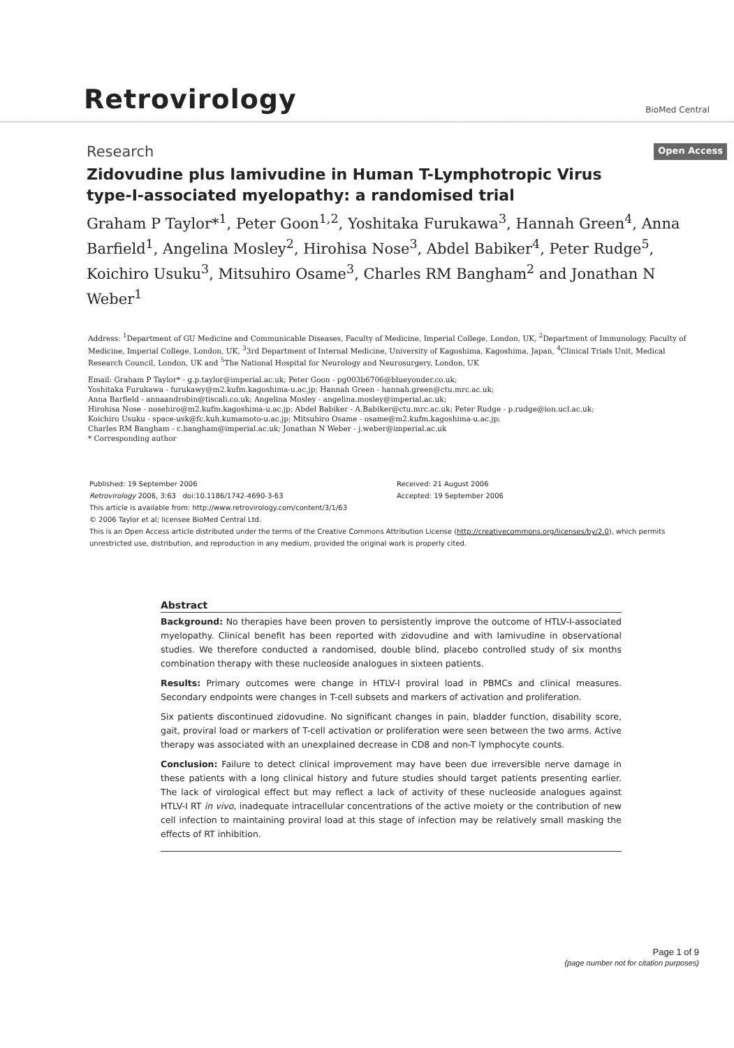Retrovirology
BioMed Central
Research
Open Access
Zidovudine plus lamivudine in Human T-Lymphotropic Virus type-I-associated myelopathy: a randomised trial
Graham P Taylor*<sup>1</sup>, Peter Goon<sup>1,2</sup>, Yoshitaka Furukawa<sup>3</sup>, Hannah Green<sup>4</sup>, Anna Barfield<sup>1</sup>, Angelina Mosley<sup>2</sup>, Hirohisa Nose<sup>3</sup>, Abdel Babiker<sup>4</sup>, Peter Rudge<sup>5</sup>, Koichiro Usuku<sup>3</sup>, Mitsuhiro Osame<sup>3</sup>, Charles RM Bangham<sup>2</sup> and Jonathan N Weber<sup>1</sup>
Address: <sup>1</sup>Department of GU Medicine and Communicable Diseases, Faculty of Medicine, Imperial College, London, UK, <sup>2</sup>Department of Immunology, Faculty of Medicine, Imperial College, London, UK, <sup>3</sup>3rd Department of Internal Medicine, University of Kagoshima, Kagoshima, Japan, <sup>4</sup>Clinical Trials Unit, Medical Research Council, London, UK and <sup>5</sup>The National Hospital for Neurology and Neurosurgery, London, UK
Email: Graham P Taylor* - g.p.taylor@imperial.ac.uk; Peter Goon - pg003b6706@blueyonder.co.uk;
Yoshitaka Furukawa - furukawy@m2.kufm.kagoshima-u.ac.jp; Hannah Green - hannah.green@ctu.mrc.ac.uk;
Anna Barfield - annaandrobin@tiscali.co.uk; Angelina Mosley - angelina.mosley@imperial.ac.uk;
Hirohisa Nose - nosehiro@m2.kufm.kagoshima-u.ac.jp; Abdel Babiker - A.Babiker@ctu.mrc.ac.uk; Peter Rudge - p.rudge@ion.ucl.ac.uk;
Koichiro Usuku - space-usk@fc.kuh.kumamoto-u.ac.jp; Mitsuhiro Osame - osame@m2.kufm.kagoshima-u.ac.jp;
Charles RM Bangham - c.bangham@imperial.ac.uk; Jonathan N Weber - j.weber@imperial.ac.uk
* Corresponding author
Published: 19 September 2006
Retrovirology 2006, 3:63 doi:10.1186/1742-4690-3-63
Received: 21 August 2006
Accepted: 19 September 2006
This article is available from: http://www.retrovirology.com/content/3/1/63
© 2006 Taylor et al; licensee BioMed Central Ltd.
This is an Open Access article distributed under the terms of the Creative Commons Attribution License (http://creativecommons.org/licenses/by/2.0), which permits unrestricted use, distribution, and reproduction in any medium, provided the original work is properly cited.
Abstract
Background: No therapies have been proven to persistently improve the outcome of HTLV-I-associated myelopathy. Clinical benefit has been reported with zidovudine and with lamivudine in observational studies. We therefore conducted a randomised, double blind, placebo controlled study of six months combination therapy with these nucleoside analogues in sixteen patients.
Results: Primary outcomes were change in HTLV-I proviral load in PBMCs and clinical measures. Secondary endpoints were changes in T-cell subsets and markers of activation and proliferation.
Six patients discontinued zidovudine. No significant changes in pain, bladder function, disability score, gait, proviral load or markers of T-cell activation or proliferation were seen between the two arms. Active therapy was associated with an unexplained decrease in CD8 and non-T lymphocyte counts.
Conclusion: Failure to detect clinical improvement may have been due irreversible nerve damage in these patients with a long clinical history and future studies should target patients presenting earlier. The lack of virological effect but may reflect a lack of activity of these nucleoside analogues against HTLV-I RT in vivo, inadequate intracellular concentrations of the active moiety or the contribution of new cell infection to maintaining proviral load at this stage of infection may be relatively small masking the effects of RT inhibition.
Page 1 of 9
(page number not for citation purposes)